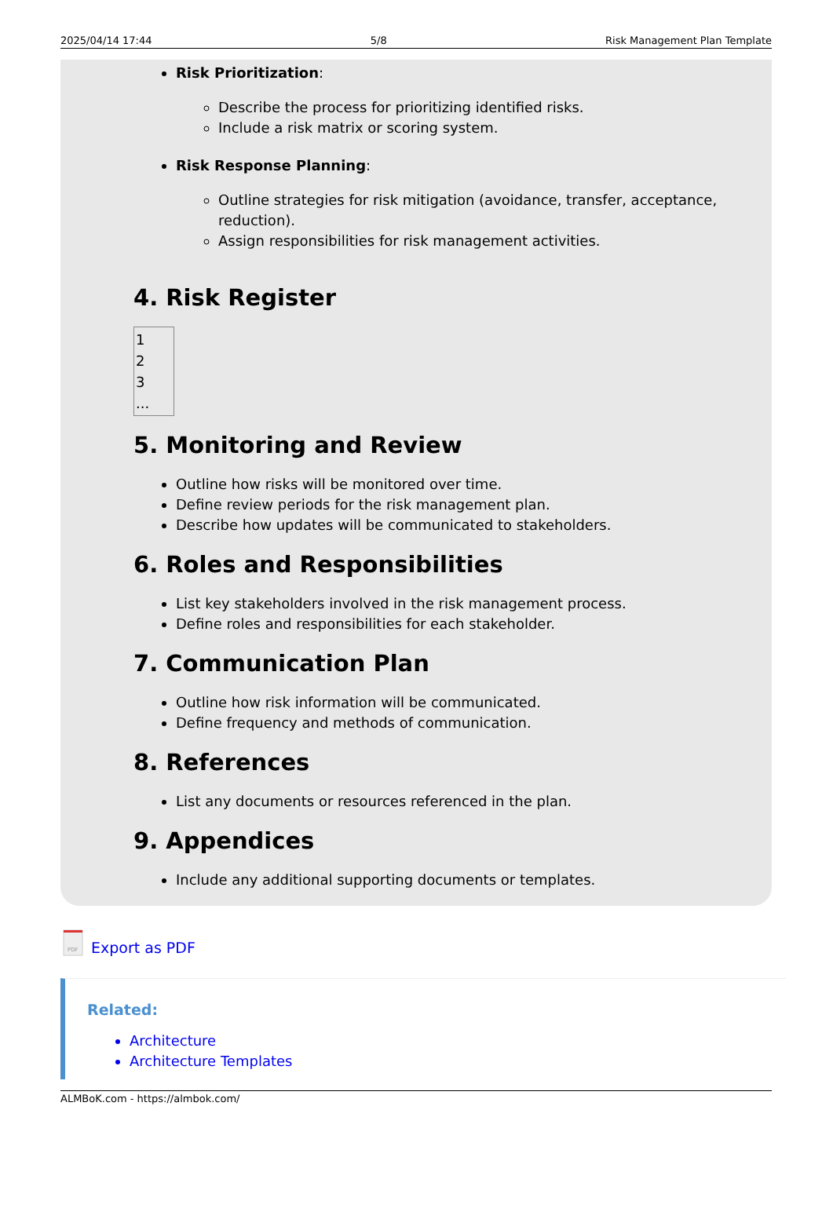2025/04/14 17:44 5/8 Risk Management Plan Template
Risk Prioritization:
Describe the process for prioritizing identified risks.
Include a risk matrix or scoring system.
Risk Response Planning:
Outline strategies for risk mitigation (avoidance, transfer, acceptance, reduction).
Assign responsibilities for risk management activities.
4. Risk Register
1
2
3
...
5. Monitoring and Review
Outline how risks will be monitored over time.
Define review periods for the risk management plan.
Describe how updates will be communicated to stakeholders.
6. Roles and Responsibilities
List key stakeholders involved in the risk management process.
Define roles and responsibilities for each stakeholder.
7. Communication Plan
Outline how risk information will be communicated.
Define frequency and methods of communication.
8. References
List any documents or resources referenced in the plan.
9. Appendices
Include any additional supporting documents or templates.
PDF
Export as PDF
Related:
Architecture
Architecture Templates
ALMBoK.com - https://almbok.com/